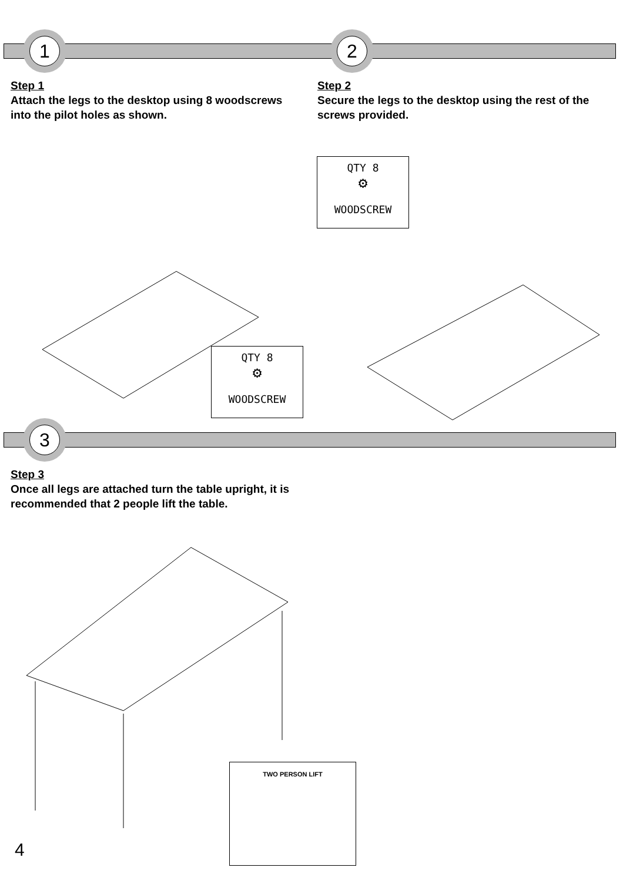1 2
Step 1
Attach the legs to the desktop using 8 woodscrews into the pilot holes as shown.
Step 2
Secure the legs to the desktop using the rest of the screws provided.
QTY 8
⚙
WOODSCREW
QTY 8
⚙
WOODSCREW
3
Step 3
Once all legs are attached turn the table upright, it is recommended that 2 people lift the table.
4
TWO PERSON LIFT